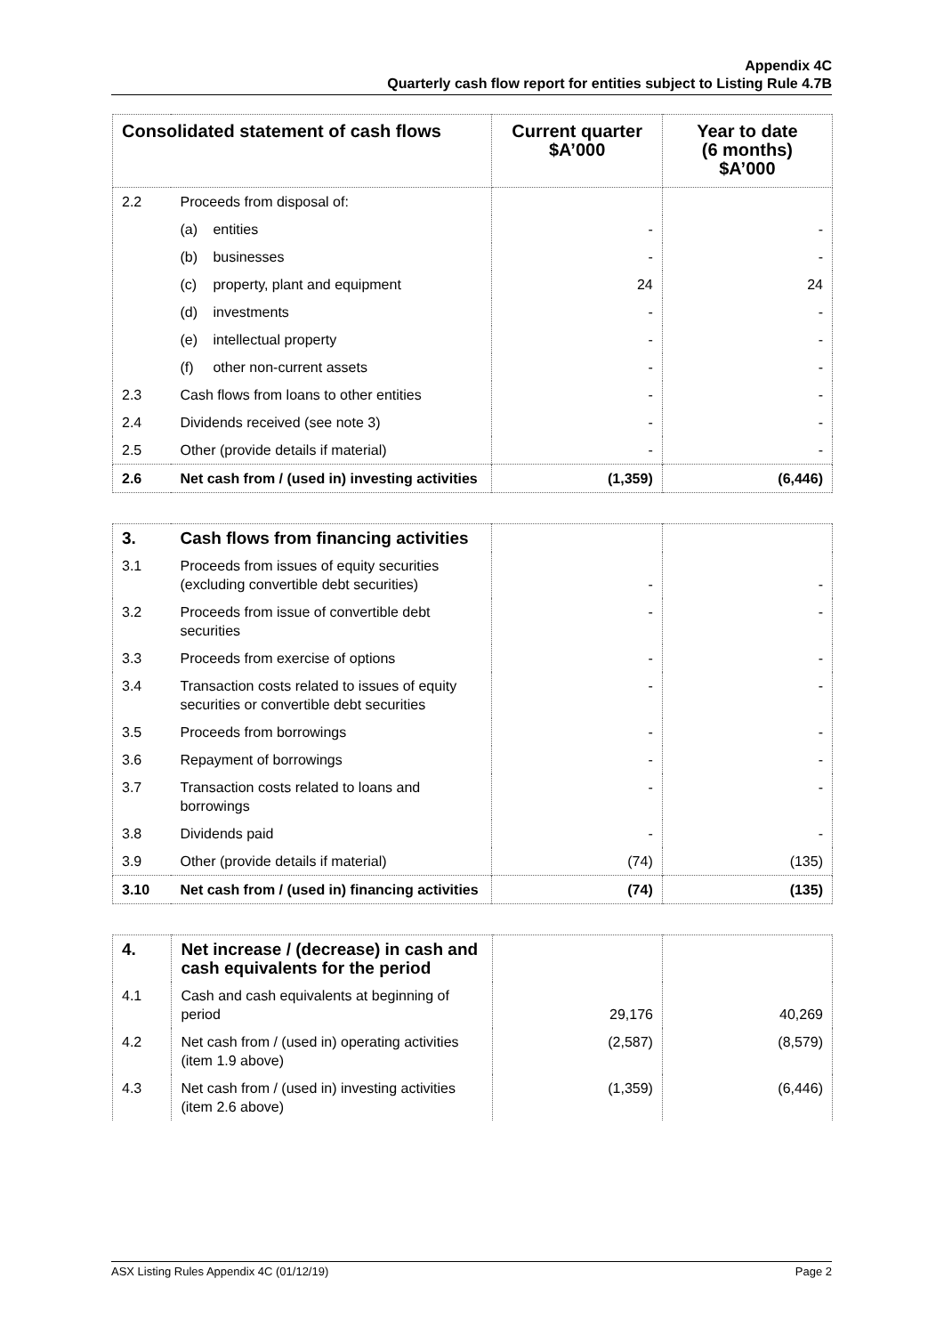Appendix 4C
Quarterly cash flow report for entities subject to Listing Rule 4.7B
| Consolidated statement of cash flows | | Current quarter $A’000 | Year to date (6 months) $A’000 |
| --- | --- | --- | --- |
| 2.2 | Proceeds from disposal of: | | |
| | (a) entities | - | - |
| | (b) businesses | - | - |
| | (c) property, plant and equipment | 24 | 24 |
| | (d) investments | - | - |
| | (e) intellectual property | - | - |
| | (f) other non-current assets | - | - |
| 2.3 | Cash flows from loans to other entities | - | - |
| 2.4 | Dividends received (see note 3) | - | - |
| 2.5 | Other (provide details if material) | - | - |
| 2.6 | Net cash from / (used in) investing activities | (1,359) | (6,446) |
| 3. | Cash flows from financing activities | | |
| 3.1 | Proceeds from issues of equity securities (excluding convertible debt securities) | - | - |
| 3.2 | Proceeds from issue of convertible debt securities | - | - |
| 3.3 | Proceeds from exercise of options | - | - |
| 3.4 | Transaction costs related to issues of equity securities or convertible debt securities | - | - |
| 3.5 | Proceeds from borrowings | - | - |
| 3.6 | Repayment of borrowings | - | - |
| 3.7 | Transaction costs related to loans and borrowings | - | - |
| 3.8 | Dividends paid | - | - |
| 3.9 | Other (provide details if material) | (74) | (135) |
| 3.10 | Net cash from / (used in) financing activities | (74) | (135) |
| 4. | Net increase / (decrease) in cash and cash equivalents for the period | | |
| 4.1 | Cash and cash equivalents at beginning of period | 29,176 | 40,269 |
| 4.2 | Net cash from / (used in) operating activities (item 1.9 above) | (2,587) | (8,579) |
| 4.3 | Net cash from / (used in) investing activities (item 2.6 above) | (1,359) | (6,446) |
ASX Listing Rules Appendix 4C (01/12/19) Page 2